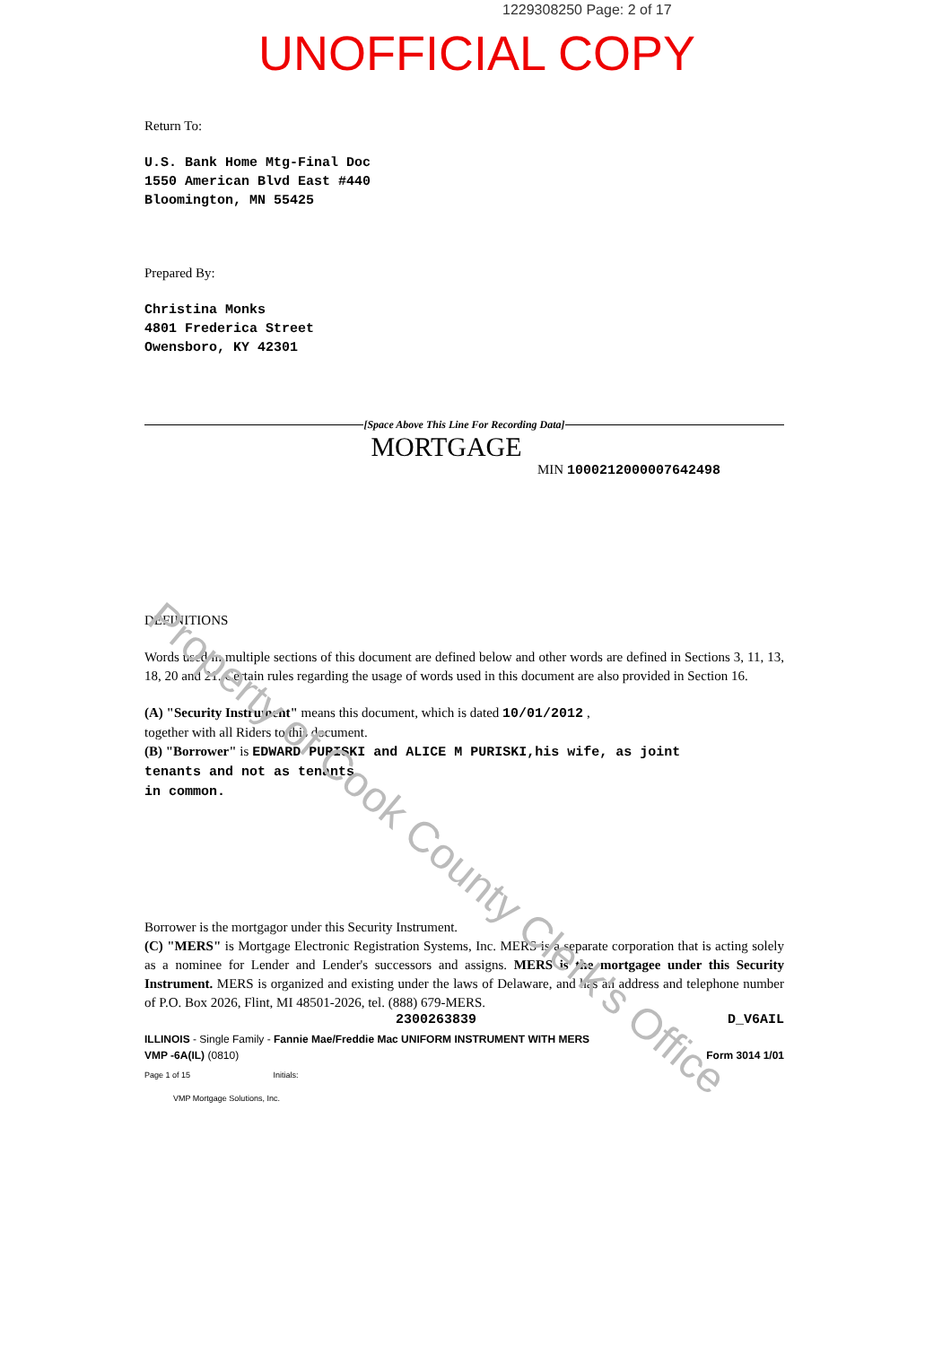1229308250 Page: 2 of 17
UNOFFICIAL COPY
Return To:
U.S. Bank Home Mtg-Final Doc
1550 American Blvd East #440
Bloomington, MN 55425
Prepared By:
Christina Monks
4801 Frederica Street
Owensboro, KY 42301
[Space Above This Line For Recording Data]
MORTGAGE
MIN 1000212000007642498
DEFINITIONS
Words used in multiple sections of this document are defined below and other words are defined in Sections 3, 11, 13, 18, 20 and 21. Certain rules regarding the usage of words used in this document are also provided in Section 16.
(A) "Security Instrument" means this document, which is dated 10/01/2012 ,
together with all Riders to this document.
(B) "Borrower" is EDWARD PURISKI and ALICE M PURISKI,his wife, as joint
tenants and not as tenants
in common.
Borrower is the mortgagor under this Security Instrument.
(C) "MERS" is Mortgage Electronic Registration Systems, Inc. MERS is a separate corporation that is acting solely as a nominee for Lender and Lender's successors and assigns. MERS is the mortgagee under this Security Instrument. MERS is organized and existing under the laws of Delaware, and has an address and telephone number of P.O. Box 2026, Flint, MI 48501-2026, tel. (888) 679-MERS.
2300263839 D_V6AIL
ILLINOIS - Single Family - Fannie Mae/Freddie Mac UNIFORM INSTRUMENT WITH MERS
VMP -6A(IL) (0810) Form 3014 1/01
Page 1 of 15 Initials:
VMP Mortgage Solutions, Inc.
Property of Cook County Clerk's Office